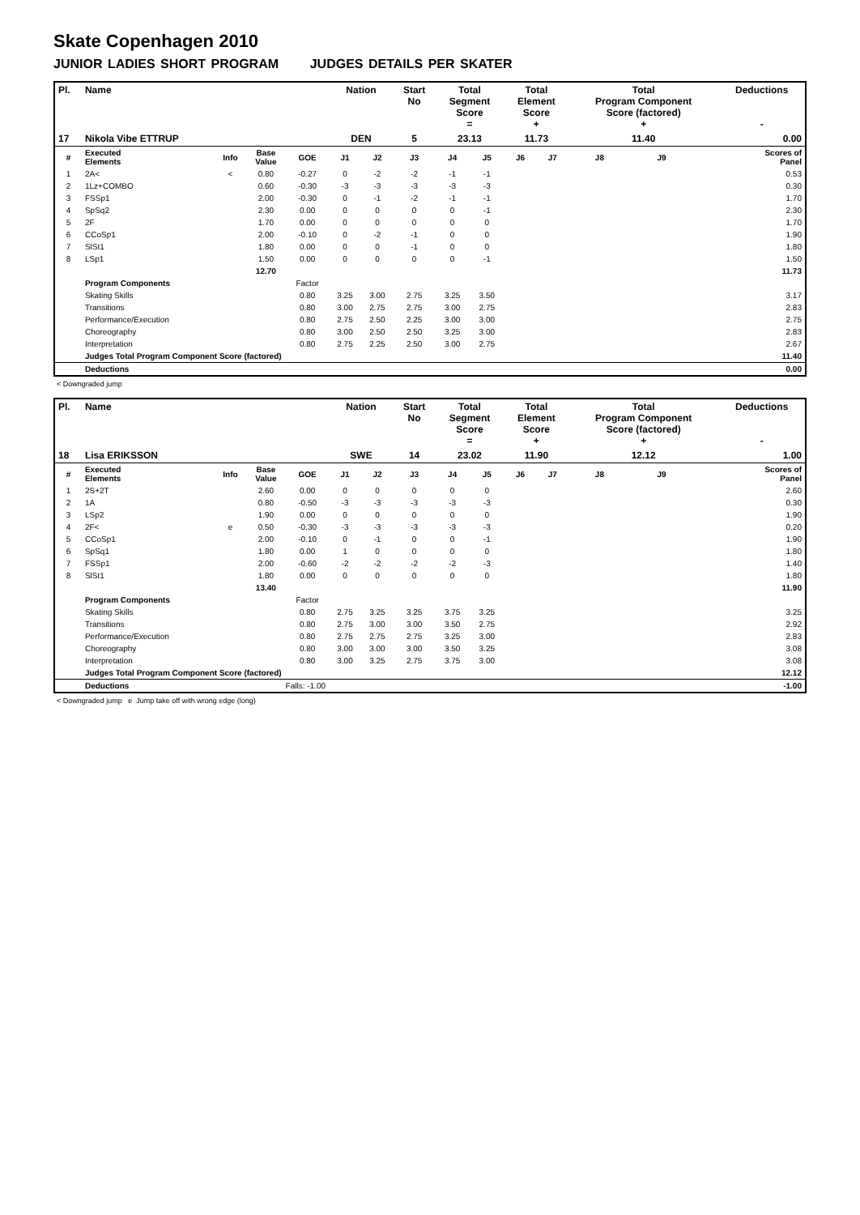Skate Copenhagen 2010
JUNIOR LADIES SHORT PROGRAM JUDGES DETAILS PER SKATER
| Pl. | Name | | | | Nation | | Start No | Total Segment Score = | | Total Element Score + | | Total Program Component Score (factored) + | | | Deductions - |
| --- | --- | --- | --- | --- | --- | --- | --- | --- | --- | --- | --- | --- | --- | --- | --- |
| 17 | Nikola Vibe ETTRUP | | | | DEN | | 5 | 23.13 | | 11.73 | | 11.40 | | | 0.00 |
| # | Executed Elements | Info | Base Value | GOE | J1 | J2 | J3 | J4 | J5 | J6 | J7 | J8 | J9 | | Scores of Panel |
| 1 | 2A< | < | 0.80 | -0.27 | 0 | -2 | -2 | -1 | -1 | | | | | | 0.53 |
| 2 | 1Lz+COMBO | | 0.60 | -0.30 | -3 | -3 | -3 | -3 | -3 | | | | | | 0.30 |
| 3 | FSSp1 | | 2.00 | -0.30 | 0 | -1 | -2 | -1 | -1 | | | | | | 1.70 |
| 4 | SpSq2 | | 2.30 | 0.00 | 0 | 0 | 0 | 0 | -1 | | | | | | 2.30 |
| 5 | 2F | | 1.70 | 0.00 | 0 | 0 | 0 | 0 | 0 | | | | | | 1.70 |
| 6 | CCoSp1 | | 2.00 | -0.10 | 0 | -2 | -1 | 0 | 0 | | | | | | 1.90 |
| 7 | SlSt1 | | 1.80 | 0.00 | 0 | 0 | -1 | 0 | 0 | | | | | | 1.80 |
| 8 | LSp1 | | 1.50 | 0.00 | 0 | 0 | 0 | 0 | -1 | | | | | | 1.50 |
| | | | 12.70 | | | | | | | | | | | | 11.73 |
| | Program Components | | | Factor | | | | | | | | | | | |
| | Skating Skills | | | 0.80 | 3.25 | 3.00 | 2.75 | 3.25 | 3.50 | | | | | | 3.17 |
| | Transitions | | | 0.80 | 3.00 | 2.75 | 2.75 | 3.00 | 2.75 | | | | | | 2.83 |
| | Performance/Execution | | | 0.80 | 2.75 | 2.50 | 2.25 | 3.00 | 3.00 | | | | | | 2.75 |
| | Choreography | | | 0.80 | 3.00 | 2.50 | 2.50 | 3.25 | 3.00 | | | | | | 2.83 |
| | Interpretation | | | 0.80 | 2.75 | 2.25 | 2.50 | 3.00 | 2.75 | | | | | | 2.67 |
| | Judges Total Program Component Score (factored) | | | | | | | | | | | | | | 11.40 |
| | Deductions | | | | | | | | | | | | | | 0.00 |
< Downgraded jump
| Pl. | Name | | | | Nation | | Start No | Total Segment Score = | | Total Element Score + | | Total Program Component Score (factored) + | | | Deductions - |
| --- | --- | --- | --- | --- | --- | --- | --- | --- | --- | --- | --- | --- | --- | --- | --- |
| 18 | Lisa ERIKSSON | | | | SWE | | 14 | 23.02 | | 11.90 | | 12.12 | | | 1.00 |
| # | Executed Elements | Info | Base Value | GOE | J1 | J2 | J3 | J4 | J5 | J6 | J7 | J8 | J9 | | Scores of Panel |
| 1 | 2S+2T | | 2.60 | 0.00 | 0 | 0 | 0 | 0 | 0 | | | | | | 2.60 |
| 2 | 1A | | 0.80 | -0.50 | -3 | -3 | -3 | -3 | -3 | | | | | | 0.30 |
| 3 | LSp2 | | 1.90 | 0.00 | 0 | 0 | 0 | 0 | 0 | | | | | | 1.90 |
| 4 | 2F< | e | 0.50 | -0.30 | -3 | -3 | -3 | -3 | -3 | | | | | | 0.20 |
| 5 | CCoSp1 | | 2.00 | -0.10 | 0 | -1 | 0 | 0 | -1 | | | | | | 1.90 |
| 6 | SpSq1 | | 1.80 | 0.00 | 1 | 0 | 0 | 0 | 0 | | | | | | 1.80 |
| 7 | FSSp1 | | 2.00 | -0.60 | -2 | -2 | -2 | -2 | -3 | | | | | | 1.40 |
| 8 | SlSt1 | | 1.80 | 0.00 | 0 | 0 | 0 | 0 | 0 | | | | | | 1.80 |
| | | | 13.40 | | | | | | | | | | | | 11.90 |
| | Program Components | | | Factor | | | | | | | | | | | |
| | Skating Skills | | | 0.80 | 2.75 | 3.25 | 3.25 | 3.75 | 3.25 | | | | | | 3.25 |
| | Transitions | | | 0.80 | 2.75 | 3.00 | 3.00 | 3.50 | 2.75 | | | | | | 2.92 |
| | Performance/Execution | | | 0.80 | 2.75 | 2.75 | 2.75 | 3.25 | 3.00 | | | | | | 2.83 |
| | Choreography | | | 0.80 | 3.00 | 3.00 | 3.00 | 3.50 | 3.25 | | | | | | 3.08 |
| | Interpretation | | | 0.80 | 3.00 | 3.25 | 2.75 | 3.75 | 3.00 | | | | | | 3.08 |
| | Judges Total Program Component Score (factored) | | | | | | | | | | | | | | 12.12 |
| | Deductions | Falls: -1.00 | | | | | | | | | | | | | -1.00 |
< Downgraded jump e Jump take off with wrong edge (long)